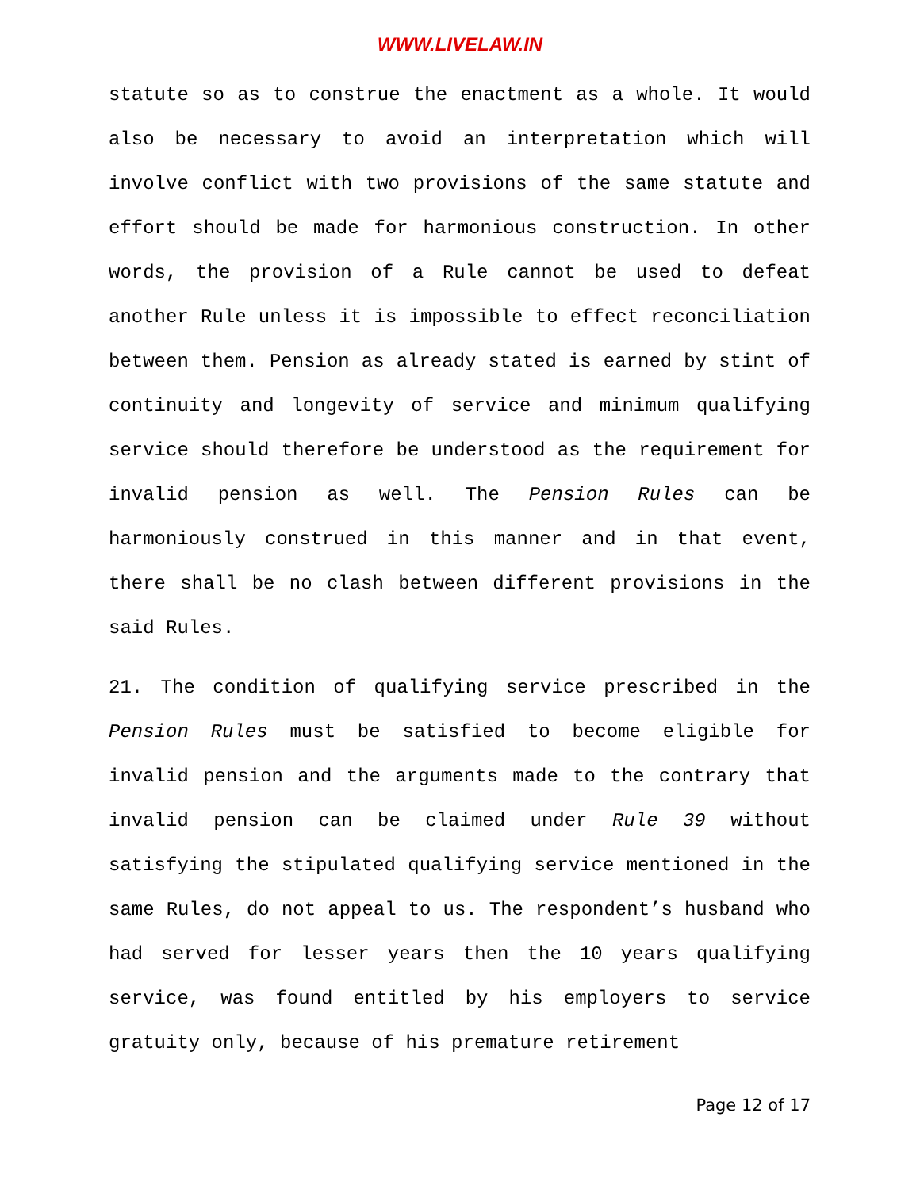WWW.LIVELAW.IN
statute so as to construe the enactment as a whole. It would also be necessary to avoid an interpretation which will involve conflict with two provisions of the same statute and effort should be made for harmonious construction. In other words, the provision of a Rule cannot be used to defeat another Rule unless it is impossible to effect reconciliation between them. Pension as already stated is earned by stint of continuity and longevity of service and minimum qualifying service should therefore be understood as the requirement for invalid pension as well. The Pension Rules can be harmoniously construed in this manner and in that event, there shall be no clash between different provisions in the said Rules.
21. The condition of qualifying service prescribed in the Pension Rules must be satisfied to become eligible for invalid pension and the arguments made to the contrary that invalid pension can be claimed under Rule 39 without satisfying the stipulated qualifying service mentioned in the same Rules, do not appeal to us. The respondent’s husband who had served for lesser years then the 10 years qualifying service, was found entitled by his employers to service gratuity only, because of his premature retirement
Page 12 of 17